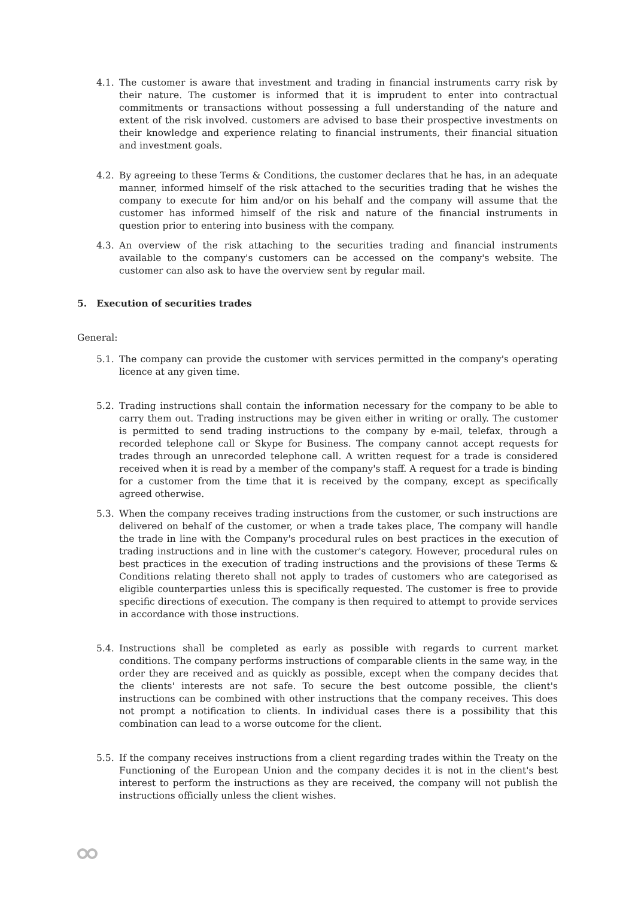4.1. The customer is aware that investment and trading in financial instruments carry risk by their nature. The customer is informed that it is imprudent to enter into contractual commitments or transactions without possessing a full understanding of the nature and extent of the risk involved. customers are advised to base their prospective investments on their knowledge and experience relating to financial instruments, their financial situation and investment goals.
4.2. By agreeing to these Terms & Conditions, the customer declares that he has, in an adequate manner, informed himself of the risk attached to the securities trading that he wishes the company to execute for him and/or on his behalf and the company will assume that the customer has informed himself of the risk and nature of the financial instruments in question prior to entering into business with the company.
4.3. An overview of the risk attaching to the securities trading and financial instruments available to the company's customers can be accessed on the company's website. The customer can also ask to have the overview sent by regular mail.
5. Execution of securities trades
General:
5.1. The company can provide the customer with services permitted in the company's operating licence at any given time.
5.2. Trading instructions shall contain the information necessary for the company to be able to carry them out. Trading instructions may be given either in writing or orally. The customer is permitted to send trading instructions to the company by e-mail, telefax, through a recorded telephone call or Skype for Business. The company cannot accept requests for trades through an unrecorded telephone call. A written request for a trade is considered received when it is read by a member of the company's staff. A request for a trade is binding for a customer from the time that it is received by the company, except as specifically agreed otherwise.
5.3. When the company receives trading instructions from the customer, or such instructions are delivered on behalf of the customer, or when a trade takes place, The company will handle the trade in line with the Company's procedural rules on best practices in the execution of trading instructions and in line with the customer's category. However, procedural rules on best practices in the execution of trading instructions and the provisions of these Terms & Conditions relating thereto shall not apply to trades of customers who are categorised as eligible counterparties unless this is specifically requested. The customer is free to provide specific directions of execution. The company is then required to attempt to provide services in accordance with those instructions.
5.4. Instructions shall be completed as early as possible with regards to current market conditions. The company performs instructions of comparable clients in the same way, in the order they are received and as quickly as possible, except when the company decides that the clients' interests are not safe. To secure the best outcome possible, the client's instructions can be combined with other instructions that the company receives. This does not prompt a notification to clients. In individual cases there is a possibility that this combination can lead to a worse outcome for the client.
5.5. If the company receives instructions from a client regarding trades within the Treaty on the Functioning of the European Union and the company decides it is not in the client's best interest to perform the instructions as they are received, the company will not publish the instructions officially unless the client wishes.